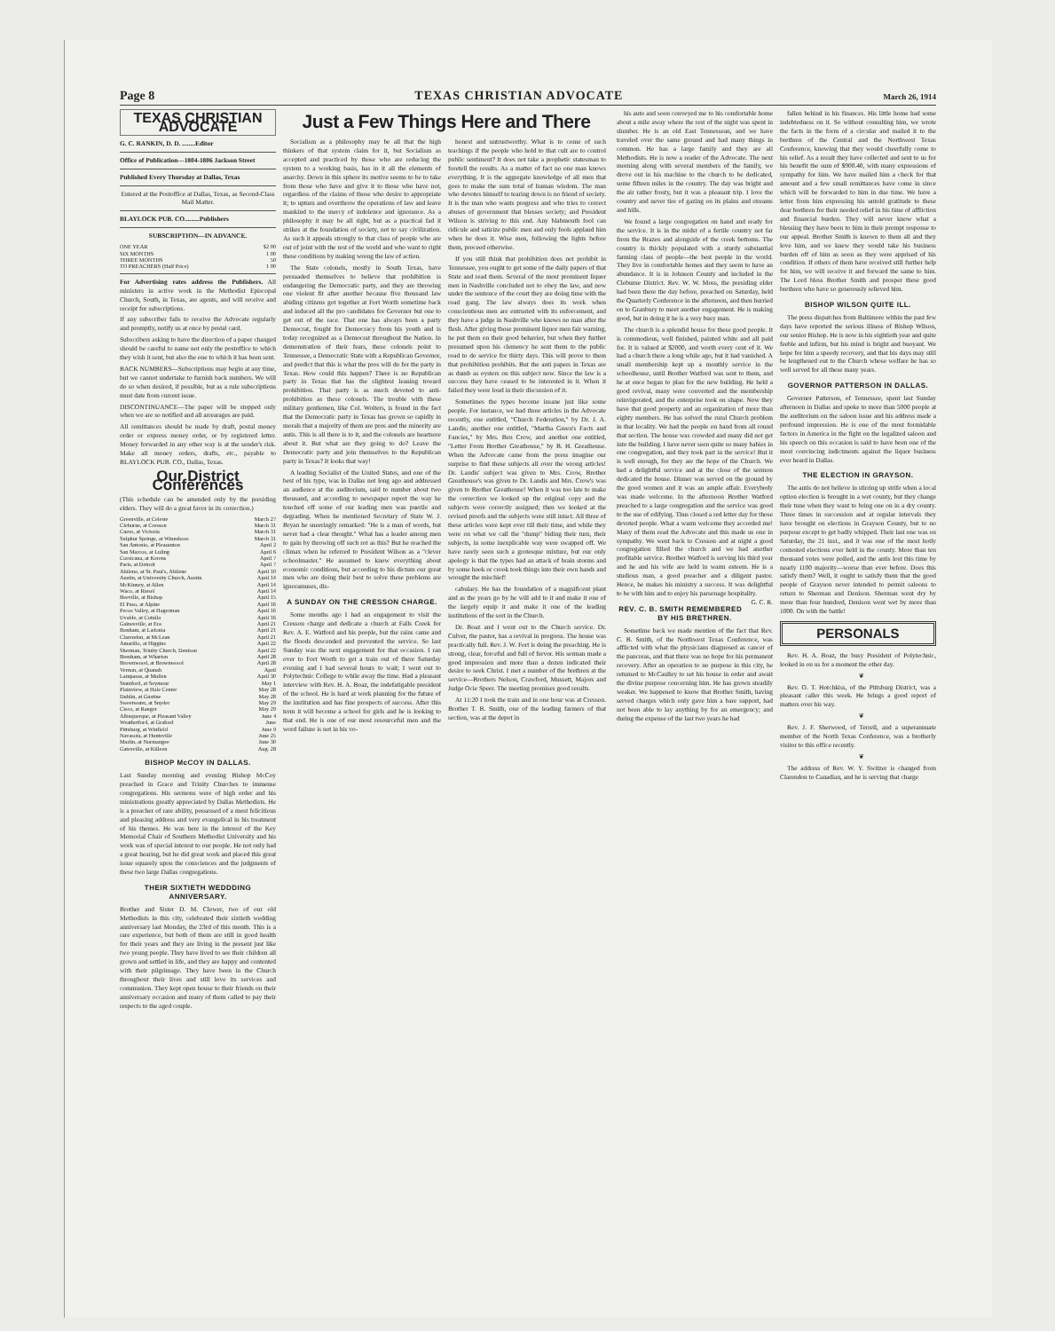Page 8 TEXAS CHRISTIAN ADVOCATE March 26, 1914
TEXAS CHRISTIAN ADVOCATE
G. C. RANKIN, D. D. ........Editor
Office of Publication---1804-1806 Jackson Street
Published Every Thursday at Dallas, Texas
Entered at the Postoffice at Dallas, Texas, as Second-Class Mail Matter.
BLAYLOCK PUB. CO.........Publishers
SUBSCRIPTION—IN ADVANCE.
| ONE YEAR | $2 00 |
| SIX MONTHS | 1 00 |
| THREE MONTHS | 50 |
| TO PREACHERS (Half Price) | 1 00 |
For Advertising rates address the Publishers. All ministers in active work in the Methodist Episcopal Church, South, in Texas, are agents, and will receive and receipt for subscriptions.
If any subscriber fails to receive the Advocate regularly and promptly, notify us at once by postal card.
Subscribers asking to have the direction of a paper changed should be careful to name not only the postoffice to which they wish it sent, but also the one to which it has been sent.
BACK NUMBERS—Subscriptions may begin at any time, but we cannot undertake to furnish back numbers. We will do so when desired, if possible, but as a rule subscriptions must date from current issue.
DISCONTINUANCE—The paper will be stopped only when we are so notified and all arrearages are paid.
All remittances should be made by draft, postal money order or express money order, or by registered letter. Money forwarded in any other way is at the sender's risk. Make all money orders, drafts, etc., payable to BLAYLOCK PUB. CO., Dallas, Texas.
Our District Conferences
(This schedule can be amended only by the presiding elders. They will do a great favor in its correction.)
| Greenville, at Celeste | March 27 |
| Cleburne, at Cresson | March 31 |
| Cuero, at Victoria | March 31 |
| Sulphur Springs, at Winnsboro | March 31 |
| San Antonio, at Pleasanton | April 2 |
| San Marcos, at Luling | April 6 |
| Corsicana, at Kerens | April 7 |
| Paris, at Detroit | April 7 |
| Abilene, at St. Paul's, Abilene | April 10 |
| Austin, at University Church, Austin | April 14 |
| McKinney, at Allen | April 14 |
| Waco, at Riesel | April 14 |
| Beeville, at Bishop | April 15 |
| El Paso, at Alpine | April 16 |
| Pecos Valley, at Hagerman | April 16 |
| Uvalde, at Cotulla | April 16 |
| Gainesville, at Era | April 21 |
| Bonham, at Ladonia | April 21 |
| Clarendon, at McLean | April 21 |
| Amarillo, at Higgins | April 22 |
| Sherman, Trinity Church, Denison | April 22 |
| Brenham, at Wharton | April 28 |
| Brownwood, at Brownwood | April 28 |
| Vernon, at Quanah | April |
| Lampasas, at Mullen | April 30 |
| Stamford, at Seymour | May 1 |
| Plainview, at Hale Center | May 28 |
| Dublin, at Gustine | May 28 |
| Sweetwater, at Snyder | May 29 |
| Cisco, at Ranger | May 29 |
| Albuquerque, at Pleasant Valley | June 4 |
| Weatherford, at Graford | June |
| Pittsburg, at Winfield | June 9 |
| Navasota, at Huntsville | June 25 |
| Marlin, at Normangee | June 30 |
| Gatesville, at Killeen | Aug. 28 |
BISHOP McCOY IN DALLAS.
Last Sunday morning and evening Bishop McCoy preached in Grace and Trinity Churches to immense congregations. His sermons were of high order and his ministrations greatly appreciated by Dallas Methodists. He is a preacher of rare ability, possessed of a most felicitious and pleasing address and very evangelical in his treatment of his themes. He was here in the interest of the Key Memorial Chair of Southern Methodist University and his work was of special interest to our people. He not only had a great hearing, but he did great work and placed this great issue squarely upon the consciences and the judgments of these two large Dallas congregations.
THEIR SIXTIETH WEDDDING ANNIVERSARY.
Brother and Sister D. M. Clower, two of our old Methodists in this city, celebrated their sixtieth wedding anniversary last Monday, the 23rd of this month. This is a rare experience, but both of them are still in good health for their years and they are living in the present just like two young people. They have lived to see their children all grown and settled in life, and they are happy and contented with their pilgrimage. They have been in the Church throughout their lives and still love its services and communion. They kept open house to their friends on their anniversary occasion and many of them called to pay their respects to the aged couple.
Just a Few Things Here and There
Socialism as a philosophy may be all that the high thinkers of that system claim for it, but Socialism as accepted and practiced by those who are reducing the system to a working basis, has in it all the elements of anarchy. Down in this sphere its motive seems to be to take from those who have and give it to those who have not, regardless of the claims of those who desire to appropriate it; to upturn and overthrow the operations of law and leave mankind to the mercy of indolence and ignorance. As a philosophy it may be all right, but as a practical fad it strikes at the foundation of society, not to say civilization. As such it appeals strongly to that class of people who are out of joint with the rest of the world and who want to right these conditions by making wrong the law of action.
The State colonels, mostly in South Texas, have persuaded themselves to believe that prohibition is endangering the Democratic party, and they are throwing one violent fit after another because five thousand law abiding citizens got together at Fort Worth sometime back and induced all the pro candidates for Governor but one to get out of the race. That one has always been a party Democrat, fought for Democracy from his youth and is today recognized as a Democrat throughout the Nation. In demonstration of their fears, these colonels point to Tennessee, a Democratic State with a Republican Governor, and predict that this is what the pros will do for the party in Texas. How could this happen? There is no Republican party in Texas that has the slightest leaning toward prohibition. That party is as much devoted to anti-prohibition as these colonels. The trouble with these military gentlemen, like Col. Wolters, is found in the fact that the Democratic party in Texas has grown so rapidly in morals that a majority of them are pros and the minority are antis. This is all there is to it, and the colonels are heartsore about it. But what are they going to do? Leave the Democratic party and join themselves to the Republican party in Texas? It looks that way!
A leading Socialist of the United States, and one of the best of his type, was in Dallas not long ago and addressed an audience at the auditorium, said to number about two thousand, and according to newspaper report the way he touched off some of our leading men was puerile and degrading. When he mentioned Secretary of State W. J. Bryan he sneeringly remarked: "He is a man of words, but never had a clear thought." What has a leader among men to gain by throwing off such rot as this? But he reached the climax when he referred to President Wilson as a "clever schoolmaster." He assumed to know everything about economic conditions, but according to his dictum our great men who are doing their best to solve these problems are ignoramuses, dis-
A SUNDAY ON THE CRESSON CHARGE.
Some months ago I had an engagement to visit the Cresson charge and dedicate a church at Falls Creek for Rev. A. E. Watford and his people, but the rains came and the floods descended and prevented the service. So last Sunday was the next engagement for that occasion. I ran over to Fort Worth to get a train out of there Saturday evening and I had several hours to wait; I went out to Polytechnic College to while away the time. Had a pleasant interview with Rev. H. A. Boaz, the indefatigable president of the school. He is hard at work planning for the future of the institution and has fine prospects of success. After this term it will become a school for girls and he is looking to that end. He is one of our most resourceful men and the word failure is not in his vo-
honest and untrustworthy. What is to come of such teachings if the people who hold to that cult are to control public sentiment? It does not take a prophetic statesman to foretell the results. As a matter of fact no one man knows everything. It is the aggregate knowledge of all men that goes to make the sum total of human wisdom. The man who devotes himself to tearing down is no friend of society. It is the man who wants progress and who tries to correct abuses of government that blesses society; and President Wilson is striving to this end. Any blabmouth fool can ridicule and satirize public men and only fools applaud him when he does it. Wise men, following the lights before them, proceed otherwise.
If you still think that prohibition does not prohibit in Tennessee, you ought to get some of the daily papers of that State and read them. Several of the most prominent liquor men in Nashville concluded not to obey the law, and now under the sentence of the court they are doing time with the road gang. The law always does its work when conscientious men are entrusted with its enforcement, and they have a judge in Nashville who knows no man after the flesh. After giving those prominent liquor men fair warning, he put them on their good behavior, but when they further presumed upon his clemency he sent them to the public road to do service for thirty days. This will prove to them that prohibition prohibits. But the anti papers in Texas are as dumb as oysters on this subject now. Since the law is a success they have ceased to be interested in it. When it failed they were loud in their discussion of it.
Sometimes the types become insane just like some people. For instance, we had three articles in the Advocate recently, one entitled, "Church Federation," by Dr. J. A. Landis; another one entitled, "Martha Green's Facts and Fancies," by Mrs. Ben Crow, and another one entitled, "Letter From Brother Greathouse," by B. H. Greathouse. When the Advocate came from the press imagine our surprise to find these subjects all over the wrong articles! Dr. Landis' subject was given to Mrs. Crow, Brother Greathouse's was given to Dr. Landis and Mrs. Crow's was given to Brother Greathouse! When it was too late to make the correction we looked up the original copy and the subjects were correctly assigned; then we looked at the revised proofs and the subjects were still intact. All three of these articles were kept over till their time, and while they were on what we call the "dump" biding their turn, their subjects, in some inexplicable way were swapped off. We have rarely seen such a grotesque mixture, but our only apology is that the types had an attack of brain storms and by some hook or crook took things into their own hands and wrought the mischief!
cabulary. He has the foundation of a magnificent plant and as the years go by he will add to it and make it one of the largely equip it and make it one of the leading institutions of the sort in the Church.
Dr. Boaz and I went out to the Church service. Dr. Culver, the pastor, has a revival in progress. The house was practically full. Rev. J. W. Fort is doing the preaching. He is strong, clear, forceful and full of fervor. His serman made a good impression and more than a dozen indicated their desire to seek Christ. I met a number of the brethren at the service—Brothers Nelson, Crawford, Mussett, Majors and Judge Ocie Speer. The meeting promises good results.
At 11:20 I took the train and in one hour was at Cresson. Brother T. B. Smith, one of the leading farmers of that section, was at the depot in
his auto and soon conveyed me to his comfortable home about a mile away where the rest of the night was spent in slumber. He is an old East Tennessean, and we have traveled over the same ground and had many things in common. He has a large family and they are all Methodists. He is now a reader of the Advocate. The next morning along with several members of the family, we drove out in his machine to the church to be dedicated, some fifteen miles in the country. The day was bright and the air rather frosty, but it was a pleasant trip. I love the country and never tire of gazing on its plains and streams and hills.
We found a large congregation on hand and ready for the service. It is in the midst of a fertile country not far from the Brazos and alongside of the creek bottoms. The country is thickly populated with a sturdy substantial farming class of people—the best people in the world. They live in comfortable homes and they seem to have an abundance. It is in Johnson County and included in the Cleburne District. Rev. W. W. Moss, the presiding elder had been there the day before, preached on Saturday, held the Quarterly Conference in the afternoon, and then hurried on to Granbury to meet another engagement. He is making good, but in doing it he is a very busy man.
The church is a splendid house for these good people. It is commodious, well finished, painted white and all paid for. It is valued at $2000, and worth every cent of it. We had a church there a long while ago, but it had vanished. A small membership kept up a monthly service in the schoolhouse, until Brother Watford was sent to them, and he at once began to plan for the new building. He held a good revival, many were converted and the membership reinvigorated, and the enterprise took on shape. Now they have that good property and an organization of more than eighty members. He has solved the rural Church problem in that locality. We had the people on hand from all round that section. The house was crowded and many did not get into the building. I have never seen quite so many babies in one congregation, and they took part in the service! But it is well enough, for they are the hope of the Church. We had a delightful service and at the close of the sermon dedicated the house. Dinner was served on the ground by the good women and it was an ample affair. Everybody was made welcome. In the afternoon Brother Watford preached to a large congregation and the service was good to the use of edifying. Thus closed a red letter day for those devoted people. What a warm welcome they accorded me! Many of them read the Advocate and this made us one in sympathy. We went back to Cresson and at night a good congregation filled the church and we had another profitable service. Brother Watford is serving his third year and he and his wife are held in warm esteem. He is a studious man, a good preacher and a diligent pastor. Hence, he makes his ministry a success. It was delightful to be with him and to enjoy his parsonage hospitality. G. C. R.
REV. C. B. SMITH REMEMBERED BY HIS BRETHREN.
Sometime back we made mention of the fact that Rev. C. B. Smith, of the Northwest Texas Conference, was afflicted with what the physicians diagnosed as cancer of the pancreas, and that there was no hope for his permanent recovery. After an operation to no purpose in this city, he returned to McCaulley to set his house in order and await the divine purpose concerning him. He has grown steadily weaker. We happened to know that Brother Smith, having served charges which only gave him a bare support, had not been able to lay anything by for an emergency; and during the expense of the last two years he had
fallen behind in his finances. His little home had some indebtedness on it. So without consulting him, we wrote the facts in the form of a circular and mailed it to the brethren of the Central and the Northwest Texas Conference, knowing that they would cheerfully come to his relief. As a result they have collected and sent to us for his benefit the sum of $900.40, with many expressions of sympathy for him. We have mailed him a check for that amount and a few small remittances have come in since which will be forwarded to him in due time. We have a letter from him expressing his untold gratitude to these dear brethren for their needed relief in his time of affliction and financial burden. They will never know what a blessing they have been to him in their prompt response to our appeal. Brother Smith is known to them all and they love him, and we knew they would take his business burden off of him as soon as they were apprised of his condition. If others of them have received still further help for him, we will receive it and forward the same to him. The Lord bless Brother Smith and prosper these good brethren who have so generously relieved him.
BISHOP WILSON QUITE ILL.
The press dispatches from Baltimore within the past few days have reported the serious illness of Bishop Wilson, our senior Bishop. He is now in his eightieth year and quite feeble and infirm, but his mind is bright and buoyant. We hope for him a speedy recovery, and that his days may still be lengthened out to the Church whose welfare he has so well served for all these many years.
GOVERNOR PATTERSON IN DALLAS.
Governor Patterson, of Tennessee, spent last Sunday afternoon in Dallas and spoke to more than 5000 people at the auditorium on the saloon issue and his address made a profound impression. He is one of the most formidable factors in America in the fight on the legalized saloon and his speech on this occasion is said to have been one of the most convincing indictments against the liquor business ever heard in Dallas.
THE ELECTION IN GRAYSON.
The antis do not believe in stirring up strife when a local option election is brought in a wet county, but they change their tune when they want to bring one on in a dry county. Three times in succession and at regular intervals they have brought on elections in Grayson County, but to no purpose except to get badly whipped. Their last one was on Saturday, the 21 inst., and it was one of the most hotly contested elections ever held in the county. More than ten thousand votes were polled, and the antis lost this time by nearly 1100 majority—worse than ever before. Does this satisfy them? Well, it ought to satisfy them that the good people of Grayson never intended to permit saloons to return to Sherman and Denison. Sherman went dry by more than four hundred, Denison went wet by more than 1000. On with the battle!
PERSONALS
Rev. H. A. Boaz, the busy President of Polytechnic, looked in on us for a moment the other day.
❦
Rev. O. T. Hotchkiss, of the Pittsburg District, was a pleasant caller this week. He brings a good report of matters over his way.
❦
Rev. J. F. Sherwood, of Terrell, and a superannuate member of the North Texas Conference, was a brotherly visitor to this office recently.
❦
The address of Rev. W. Y. Switzer is changed from Clarendon to Canadian, and he is serving that charge